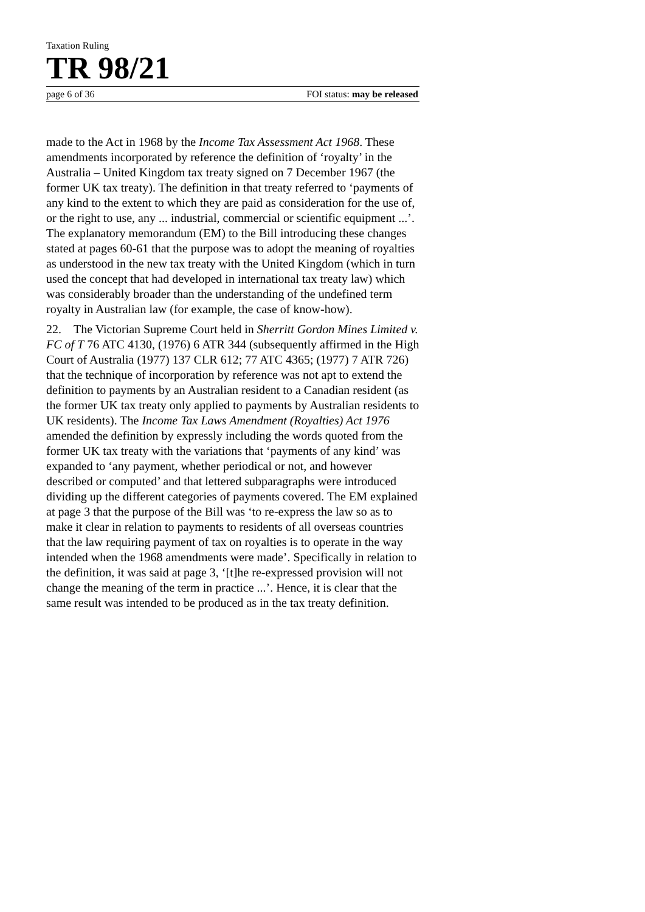Taxation Ruling
TR 98/21
page 6 of 36 FOI status: may be released
made to the Act in 1968 by the Income Tax Assessment Act 1968. These amendments incorporated by reference the definition of ‘royalty’ in the Australia – United Kingdom tax treaty signed on 7 December 1967 (the former UK tax treaty). The definition in that treaty referred to ‘payments of any kind to the extent to which they are paid as consideration for the use of, or the right to use, any ... industrial, commercial or scientific equipment ...’. The explanatory memorandum (EM) to the Bill introducing these changes stated at pages 60-61 that the purpose was to adopt the meaning of royalties as understood in the new tax treaty with the United Kingdom (which in turn used the concept that had developed in international tax treaty law) which was considerably broader than the understanding of the undefined term royalty in Australian law (for example, the case of know-how).
22. The Victorian Supreme Court held in Sherritt Gordon Mines Limited v. FC of T 76 ATC 4130, (1976) 6 ATR 344 (subsequently affirmed in the High Court of Australia (1977) 137 CLR 612; 77 ATC 4365; (1977) 7 ATR 726) that the technique of incorporation by reference was not apt to extend the definition to payments by an Australian resident to a Canadian resident (as the former UK tax treaty only applied to payments by Australian residents to UK residents). The Income Tax Laws Amendment (Royalties) Act 1976 amended the definition by expressly including the words quoted from the former UK tax treaty with the variations that ‘payments of any kind’ was expanded to ‘any payment, whether periodical or not, and however described or computed’ and that lettered subparagraphs were introduced dividing up the different categories of payments covered. The EM explained at page 3 that the purpose of the Bill was ‘to re-express the law so as to make it clear in relation to payments to residents of all overseas countries that the law requiring payment of tax on royalties is to operate in the way intended when the 1968 amendments were made’. Specifically in relation to the definition, it was said at page 3, ‘[t]he re-expressed provision will not change the meaning of the term in practice ...’. Hence, it is clear that the same result was intended to be produced as in the tax treaty definition.